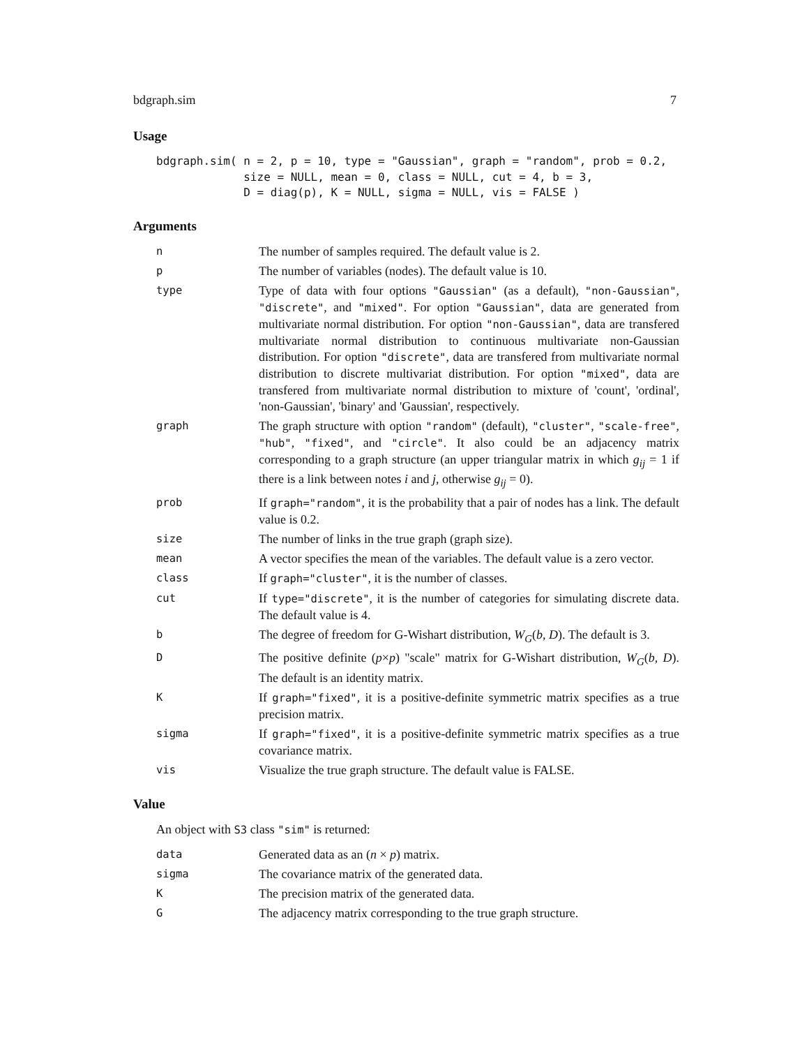bdgraph.sim 7
Usage
bdgraph.sim( n = 2, p = 10, type = "Gaussian", graph = "random", prob = 0.2,
             size = NULL, mean = 0, class = NULL, cut = 4, b = 3,
             D = diag(p), K = NULL, sigma = NULL, vis = FALSE )
Arguments
| n | The number of samples required. The default value is 2. |
| p | The number of variables (nodes). The default value is 10. |
| type | Type of data with four options "Gaussian" (as a default), "non-Gaussian" , "discrete" , and "mixed" . For option "Gaussian" , data are generated from multivariate normal distribution. For option "non-Gaussian" , data are transfered multivariate normal distribution to continuous multivariate non-Gaussian distribution. For option "discrete" , data are transfered from multivariate normal distribution to discrete multivariat distribution. For option "mixed" , data are transfered from multivariate normal distribution to mixture of 'count', 'ordinal', 'non-Gaussian', 'binary' and 'Gaussian', respectively. |
| graph | The graph structure with option "random" (default), "cluster" , "scale-free" , "hub" , "fixed" , and "circle" . It also could be an adjacency matrix corresponding to a graph structure (an upper triangular matrix in which g<sub>ij</sub> = 1 if there is a link between notes i and j , otherwise g<sub>ij</sub> = 0). |
| prob | If graph="random" , it is the probability that a pair of nodes has a link. The default value is 0.2. |
| size | The number of links in the true graph (graph size). |
| mean | A vector specifies the mean of the variables. The default value is a zero vector. |
| class | If graph="cluster" , it is the number of classes. |
| cut | If type="discrete" , it is the number of categories for simulating discrete data. The default value is 4. |
| b | The degree of freedom for G-Wishart distribution, W<sub>G</sub> ( b , D ). The default is 3. |
| D | The positive definite ( p × p ) "scale" matrix for G-Wishart distribution, W<sub>G</sub> ( b , D ). The default is an identity matrix. |
| K | If graph="fixed" , it is a positive-definite symmetric matrix specifies as a true precision matrix. |
| sigma | If graph="fixed" , it is a positive-definite symmetric matrix specifies as a true covariance matrix. |
| vis | Visualize the true graph structure. The default value is FALSE. |
Value
An object with S3 class "sim" is returned:
| data | Generated data as an ( n × p ) matrix. |
| sigma | The covariance matrix of the generated data. |
| K | The precision matrix of the generated data. |
| G | The adjacency matrix corresponding to the true graph structure. |